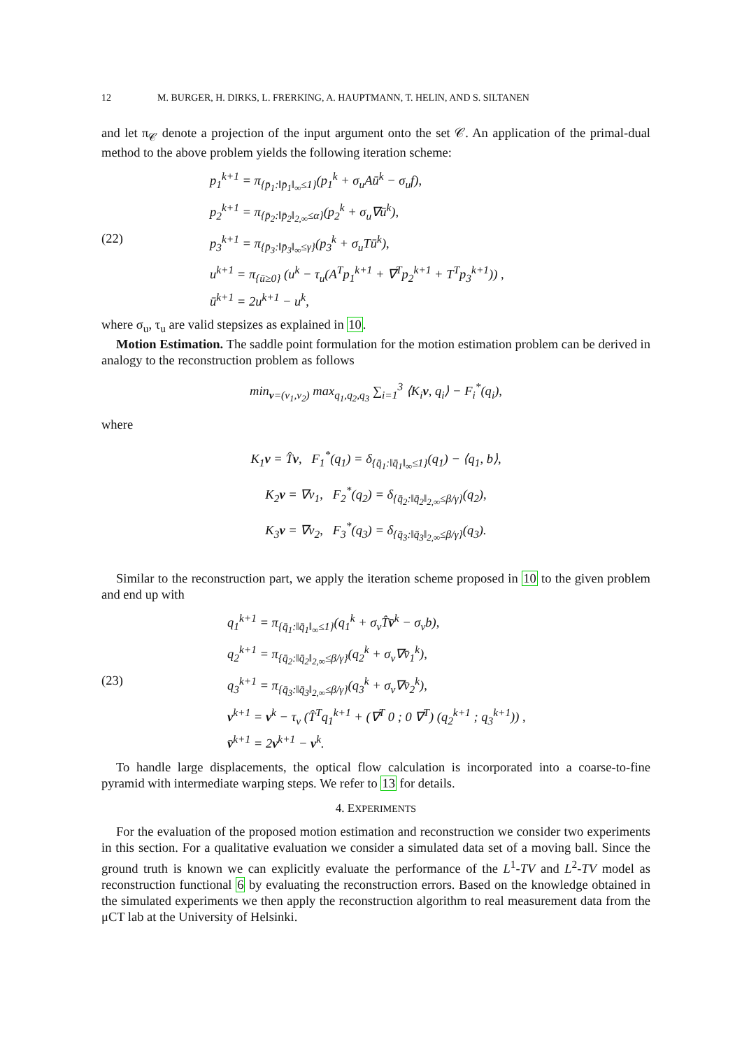12 M. BURGER, H. DIRKS, L. FRERKING, A. HAUPTMANN, T. HELIN, AND S. SILTANEN
and let π<sub>𝒞</sub> denote a projection of the input argument onto the set 𝒞. An application of the primal-dual method to the above problem yields the following iteration scheme:
(22)
p<sub>1</sub><sup>k+1</sup> = π<sub>{p̄<sub>1</sub>:‖p̄<sub>1</sub>‖<sub>∞</sub>≤1}</sub>(p<sub>1</sub><sup>k</sup> + σ<sub>u</sub>Aū<sup>k</sup> − σ<sub>u</sub>f),
p<sub>2</sub><sup>k+1</sup> = π<sub>{p̄<sub>2</sub>:‖p̄<sub>2</sub>‖<sub>2,∞</sub>≤α}</sub>(p<sub>2</sub><sup>k</sup> + σ<sub>u</sub>∇ū<sup>k</sup>),
p<sub>3</sub><sup>k+1</sup> = π<sub>{p̄<sub>3</sub>:‖p̄<sub>3</sub>‖<sub>∞</sub>≤γ}</sub>(p<sub>3</sub><sup>k</sup> + σ<sub>u</sub>Tū<sup>k</sup>),
u<sup>k+1</sup> = π<sub>{ū≥0}</sub> (u<sup>k</sup> − τ<sub>u</sub>(A<sup>T</sup>p<sub>1</sub><sup>k+1</sup> + ∇<sup>T</sup>p<sub>2</sub><sup>k+1</sup> + T<sup>T</sup>p<sub>3</sub><sup>k+1</sup>)) ,
ū<sup>k+1</sup> = 2u<sup>k+1</sup> − u<sup>k</sup>,
where σ<sub>u</sub>, τ<sub>u</sub> are valid stepsizes as explained in 10.
Motion Estimation. The saddle point formulation for the motion estimation problem can be derived in analogy to the reconstruction problem as follows
min<sub>v=(v<sub>1</sub>,v<sub>2</sub>)</sub> max<sub>q<sub>1</sub>,q<sub>2</sub>,q<sub>3</sub></sub> ∑<sub>i=1</sub><sup>3</sup> ⟨K<sub>i</sub>v, q<sub>i</sub>⟩ − F<sub>i</sub><sup>*</sup>(q<sub>i</sub>),
where
K<sub>1</sub>v = T̂v, F<sub>1</sub><sup>*</sup>(q<sub>1</sub>) = δ<sub>{q̄<sub>1</sub>:‖q̄<sub>1</sub>‖<sub>∞</sub>≤1}</sub>(q<sub>1</sub>) − ⟨q<sub>1</sub>, b⟩,
K<sub>2</sub>v = ∇v<sub>1</sub>, F<sub>2</sub><sup>*</sup>(q<sub>2</sub>) = δ<sub>{q̄<sub>2</sub>:‖q̄<sub>2</sub>‖<sub>2,∞</sub>≤β/γ}</sub>(q<sub>2</sub>),
K<sub>3</sub>v = ∇v<sub>2</sub>, F<sub>3</sub><sup>*</sup>(q<sub>3</sub>) = δ<sub>{q̄<sub>3</sub>:‖q̄<sub>3</sub>‖<sub>2,∞</sub>≤β/γ}</sub>(q<sub>3</sub>).
Similar to the reconstruction part, we apply the iteration scheme proposed in 10 to the given problem and end up with
(23)
q<sub>1</sub><sup>k+1</sup> = π<sub>{q̄<sub>1</sub>:‖q̄<sub>1</sub>‖<sub>∞</sub>≤1}</sub>(q<sub>1</sub><sup>k</sup> + σ<sub>v</sub>T̂v̄<sup>k</sup> − σ<sub>v</sub>b),
q<sub>2</sub><sup>k+1</sup> = π<sub>{q̄<sub>2</sub>:‖q̄<sub>2</sub>‖<sub>2,∞</sub>≤β/γ}</sub>(q<sub>2</sub><sup>k</sup> + σ<sub>v</sub>∇v̄<sub>1</sub><sup>k</sup>),
q<sub>3</sub><sup>k+1</sup> = π<sub>{q̄<sub>3</sub>:‖q̄<sub>3</sub>‖<sub>2,∞</sub>≤β/γ}</sub>(q<sub>3</sub><sup>k</sup> + σ<sub>v</sub>∇v̄<sub>2</sub><sup>k</sup>),
v<sup>k+1</sup> = v<sup>k</sup> − τ<sub>v</sub> (T̂<sup>T</sup>q<sub>1</sub><sup>k+1</sup> + (∇<sup>T</sup> 0 ; 0 ∇<sup>T</sup>) (q<sub>2</sub><sup>k+1</sup> ; q<sub>3</sub><sup>k+1</sup>)) ,
v̄<sup>k+1</sup> = 2v<sup>k+1</sup> − v<sup>k</sup>.
To handle large displacements, the optical flow calculation is incorporated into a coarse-to-fine pyramid with intermediate warping steps. We refer to 13 for details.
4. EXPERIMENTS
For the evaluation of the proposed motion estimation and reconstruction we consider two experiments in this section. For a qualitative evaluation we consider a simulated data set of a moving ball. Since the ground truth is known we can explicitly evaluate the performance of the L<sup>1</sup>-TV and L<sup>2</sup>-TV model as reconstruction functional 6 by evaluating the reconstruction errors. Based on the knowledge obtained in the simulated experiments we then apply the reconstruction algorithm to real measurement data from the μCT lab at the University of Helsinki.